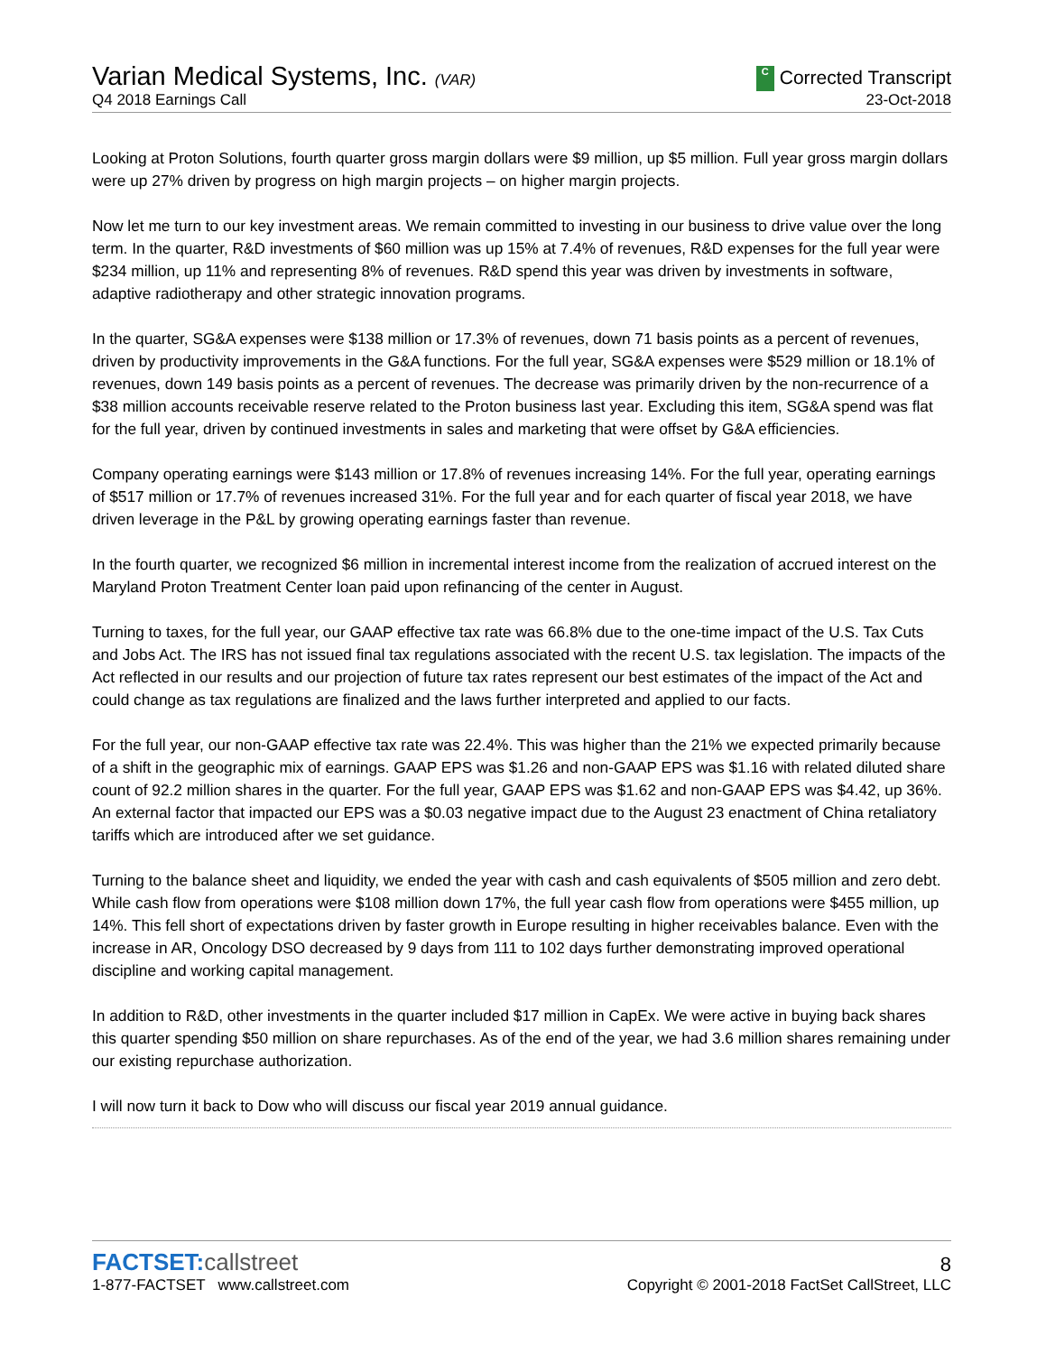Varian Medical Systems, Inc. (VAR)
C Corrected Transcript
Q4 2018 Earnings Call
23-Oct-2018
Looking at Proton Solutions, fourth quarter gross margin dollars were $9 million, up $5 million. Full year gross margin dollars were up 27% driven by progress on high margin projects – on higher margin projects.
Now let me turn to our key investment areas. We remain committed to investing in our business to drive value over the long term. In the quarter, R&D investments of $60 million was up 15% at 7.4% of revenues, R&D expenses for the full year were $234 million, up 11% and representing 8% of revenues. R&D spend this year was driven by investments in software, adaptive radiotherapy and other strategic innovation programs.
In the quarter, SG&A expenses were $138 million or 17.3% of revenues, down 71 basis points as a percent of revenues, driven by productivity improvements in the G&A functions. For the full year, SG&A expenses were $529 million or 18.1% of revenues, down 149 basis points as a percent of revenues. The decrease was primarily driven by the non-recurrence of a $38 million accounts receivable reserve related to the Proton business last year. Excluding this item, SG&A spend was flat for the full year, driven by continued investments in sales and marketing that were offset by G&A efficiencies.
Company operating earnings were $143 million or 17.8% of revenues increasing 14%. For the full year, operating earnings of $517 million or 17.7% of revenues increased 31%. For the full year and for each quarter of fiscal year 2018, we have driven leverage in the P&L by growing operating earnings faster than revenue.
In the fourth quarter, we recognized $6 million in incremental interest income from the realization of accrued interest on the Maryland Proton Treatment Center loan paid upon refinancing of the center in August.
Turning to taxes, for the full year, our GAAP effective tax rate was 66.8% due to the one-time impact of the U.S. Tax Cuts and Jobs Act. The IRS has not issued final tax regulations associated with the recent U.S. tax legislation. The impacts of the Act reflected in our results and our projection of future tax rates represent our best estimates of the impact of the Act and could change as tax regulations are finalized and the laws further interpreted and applied to our facts.
For the full year, our non-GAAP effective tax rate was 22.4%. This was higher than the 21% we expected primarily because of a shift in the geographic mix of earnings. GAAP EPS was $1.26 and non-GAAP EPS was $1.16 with related diluted share count of 92.2 million shares in the quarter. For the full year, GAAP EPS was $1.62 and non-GAAP EPS was $4.42, up 36%. An external factor that impacted our EPS was a $0.03 negative impact due to the August 23 enactment of China retaliatory tariffs which are introduced after we set guidance.
Turning to the balance sheet and liquidity, we ended the year with cash and cash equivalents of $505 million and zero debt. While cash flow from operations were $108 million down 17%, the full year cash flow from operations were $455 million, up 14%. This fell short of expectations driven by faster growth in Europe resulting in higher receivables balance. Even with the increase in AR, Oncology DSO decreased by 9 days from 111 to 102 days further demonstrating improved operational discipline and working capital management.
In addition to R&D, other investments in the quarter included $17 million in CapEx. We were active in buying back shares this quarter spending $50 million on share repurchases. As of the end of the year, we had 3.6 million shares remaining under our existing repurchase authorization.
I will now turn it back to Dow who will discuss our fiscal year 2019 annual guidance.
FACTSET:callstreet
8
1-877-FACTSET www.callstreet.com
Copyright © 2001-2018 FactSet CallStreet, LLC